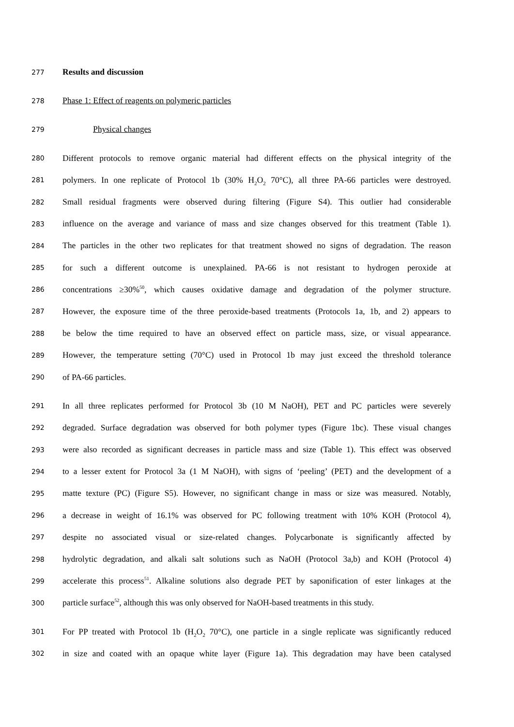277 Results and discussion
278 Phase 1: Effect of reagents on polymeric particles
279 Physical changes
280 Different protocols to remove organic material had different effects on the physical integrity of the
281 polymers. In one replicate of Protocol 1b (30% H<sub>2</sub>O<sub>2</sub> 70°C), all three PA-66 particles were destroyed.
282 Small residual fragments were observed during filtering (Figure S4). This outlier had considerable
283 influence on the average and variance of mass and size changes observed for this treatment (Table 1).
284 The particles in the other two replicates for that treatment showed no signs of degradation. The reason
285 for such a different outcome is unexplained. PA-66 is not resistant to hydrogen peroxide at
286 concentrations ≥30%<sup>50</sup>, which causes oxidative damage and degradation of the polymer structure.
287 However, the exposure time of the three peroxide-based treatments (Protocols 1a, 1b, and 2) appears to
288 be below the time required to have an observed effect on particle mass, size, or visual appearance.
289 However, the temperature setting (70°C) used in Protocol 1b may just exceed the threshold tolerance
290 of PA-66 particles.
291 In all three replicates performed for Protocol 3b (10 M NaOH), PET and PC particles were severely
292 degraded. Surface degradation was observed for both polymer types (Figure 1bc). These visual changes
293 were also recorded as significant decreases in particle mass and size (Table 1). This effect was observed
294 to a lesser extent for Protocol 3a (1 M NaOH), with signs of ‘peeling’ (PET) and the development of a
295 matte texture (PC) (Figure S5). However, no significant change in mass or size was measured. Notably,
296 a decrease in weight of 16.1% was observed for PC following treatment with 10% KOH (Protocol 4),
297 despite no associated visual or size-related changes. Polycarbonate is significantly affected by
298 hydrolytic degradation, and alkali salt solutions such as NaOH (Protocol 3a,b) and KOH (Protocol 4)
299 accelerate this process<sup>51</sup>. Alkaline solutions also degrade PET by saponification of ester linkages at the
300 particle surface<sup>52</sup>, although this was only observed for NaOH-based treatments in this study.
301 For PP treated with Protocol 1b (H<sub>2</sub>O<sub>2</sub> 70°C), one particle in a single replicate was significantly reduced
302 in size and coated with an opaque white layer (Figure 1a). This degradation may have been catalysed